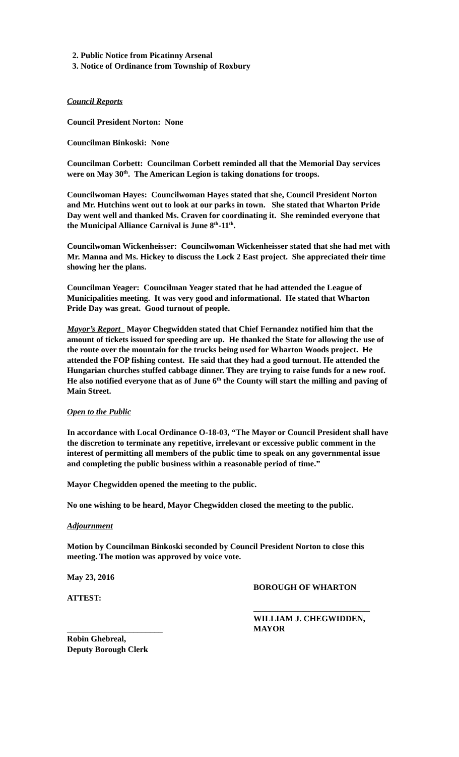2. Public Notice from Picatinny Arsenal
3. Notice of Ordinance from Township of Roxbury
Council Reports
Council President Norton: None
Councilman Binkoski: None
Councilman Corbett: Councilman Corbett reminded all that the Memorial Day services were on May 30<sup>th</sup>. The American Legion is taking donations for troops.
Councilwoman Hayes: Councilwoman Hayes stated that she, Council President Norton and Mr. Hutchins went out to look at our parks in town. She stated that Wharton Pride Day went well and thanked Ms. Craven for coordinating it. She reminded everyone that the Municipal Alliance Carnival is June 8<sup>th</sup>-11<sup>th</sup>.
Councilwoman Wickenheisser: Councilwoman Wickenheisser stated that she had met with Mr. Manna and Ms. Hickey to discuss the Lock 2 East project. She appreciated their time showing her the plans.
Councilman Yeager: Councilman Yeager stated that he had attended the League of Municipalities meeting. It was very good and informational. He stated that Wharton Pride Day was great. Good turnout of people.
Mayor’s Report Mayor Chegwidden stated that Chief Fernandez notified him that the amount of tickets issued for speeding are up. He thanked the State for allowing the use of the route over the mountain for the trucks being used for Wharton Woods project. He attended the FOP fishing contest. He said that they had a good turnout. He attended the Hungarian churches stuffed cabbage dinner. They are trying to raise funds for a new roof. He also notified everyone that as of June 6<sup>th</sup> the County will start the milling and paving of Main Street.
Open to the Public
In accordance with Local Ordinance O-18-03, “The Mayor or Council President shall have the discretion to terminate any repetitive, irrelevant or excessive public comment in the interest of permitting all members of the public time to speak on any governmental issue and completing the public business within a reasonable period of time.”
Mayor Chegwidden opened the meeting to the public.
No one wishing to be heard, Mayor Chegwidden closed the meeting to the public.
Adjournment
Motion by Councilman Binkoski seconded by Council President Norton to close this meeting. The motion was approved by voice vote.
May 23, 2016
ATTEST:
_______________________
Robin Ghebreal,
Deputy Borough Clerk
BOROUGH OF WHARTON
____________________________
WILLIAM J. CHEGWIDDEN,
MAYOR